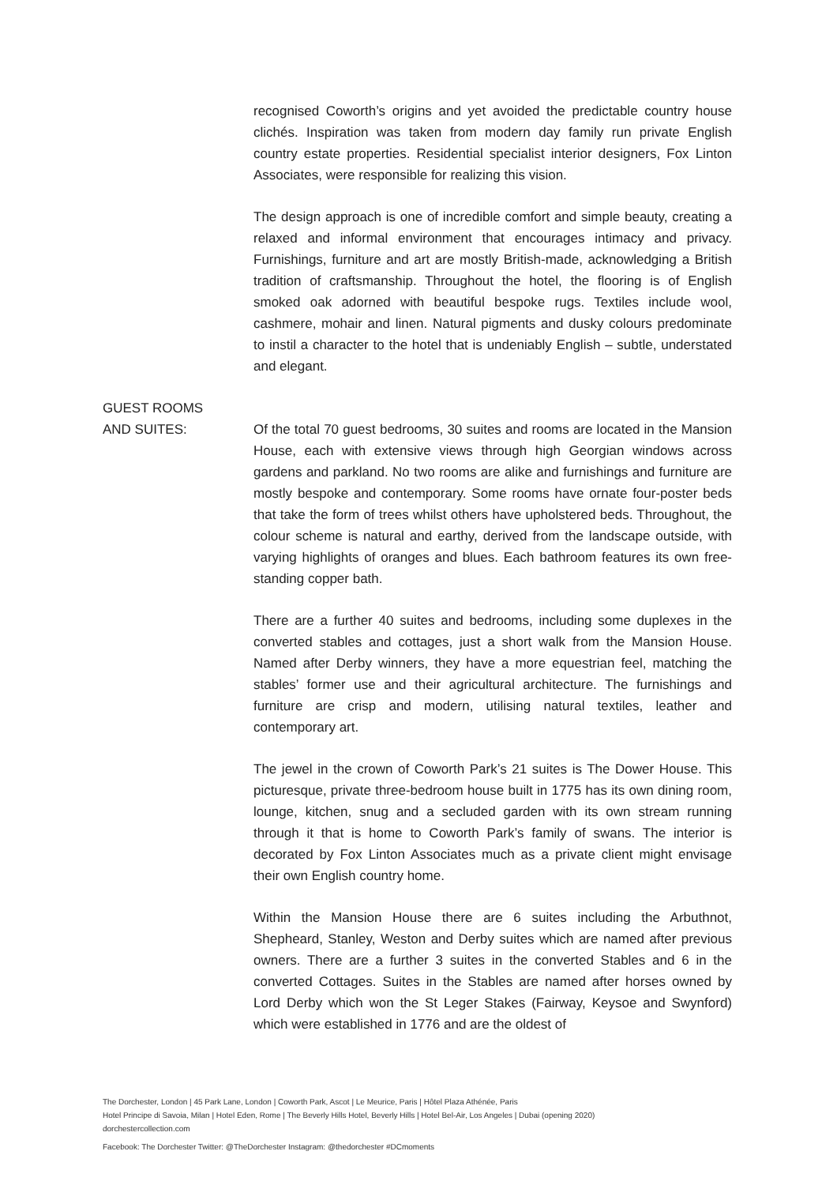recognised Coworth’s origins and yet avoided the predictable country house clichés. Inspiration was taken from modern day family run private English country estate properties. Residential specialist interior designers, Fox Linton Associates, were responsible for realizing this vision.
The design approach is one of incredible comfort and simple beauty, creating a relaxed and informal environment that encourages intimacy and privacy. Furnishings, furniture and art are mostly British-made, acknowledging a British tradition of craftsmanship. Throughout the hotel, the flooring is of English smoked oak adorned with beautiful bespoke rugs. Textiles include wool, cashmere, mohair and linen. Natural pigments and dusky colours predominate to instil a character to the hotel that is undeniably English – subtle, understated and elegant.
GUEST ROOMS
AND SUITES:
Of the total 70 guest bedrooms, 30 suites and rooms are located in the Mansion House, each with extensive views through high Georgian windows across gardens and parkland. No two rooms are alike and furnishings and furniture are mostly bespoke and contemporary. Some rooms have ornate four-poster beds that take the form of trees whilst others have upholstered beds. Throughout, the colour scheme is natural and earthy, derived from the landscape outside, with varying highlights of oranges and blues. Each bathroom features its own free-standing copper bath.
There are a further 40 suites and bedrooms, including some duplexes in the converted stables and cottages, just a short walk from the Mansion House. Named after Derby winners, they have a more equestrian feel, matching the stables’ former use and their agricultural architecture. The furnishings and furniture are crisp and modern, utilising natural textiles, leather and contemporary art.
The jewel in the crown of Coworth Park’s 21 suites is The Dower House. This picturesque, private three-bedroom house built in 1775 has its own dining room, lounge, kitchen, snug and a secluded garden with its own stream running through it that is home to Coworth Park’s family of swans. The interior is decorated by Fox Linton Associates much as a private client might envisage their own English country home.
Within the Mansion House there are 6 suites including the Arbuthnot, Shepheard, Stanley, Weston and Derby suites which are named after previous owners. There are a further 3 suites in the converted Stables and 6 in the converted Cottages. Suites in the Stables are named after horses owned by Lord Derby which won the St Leger Stakes (Fairway, Keysoe and Swynford) which were established in 1776 and are the oldest of
The Dorchester, London | 45 Park Lane, London | Coworth Park, Ascot | Le Meurice, Paris | Hôtel Plaza Athénée, Paris
Hotel Principe di Savoia, Milan | Hotel Eden, Rome | The Beverly Hills Hotel, Beverly Hills | Hotel Bel-Air, Los Angeles | Dubai (opening 2020)
dorchestercollection.com
Facebook: The Dorchester Twitter: @TheDorchester Instagram: @thedorchester #DCmoments